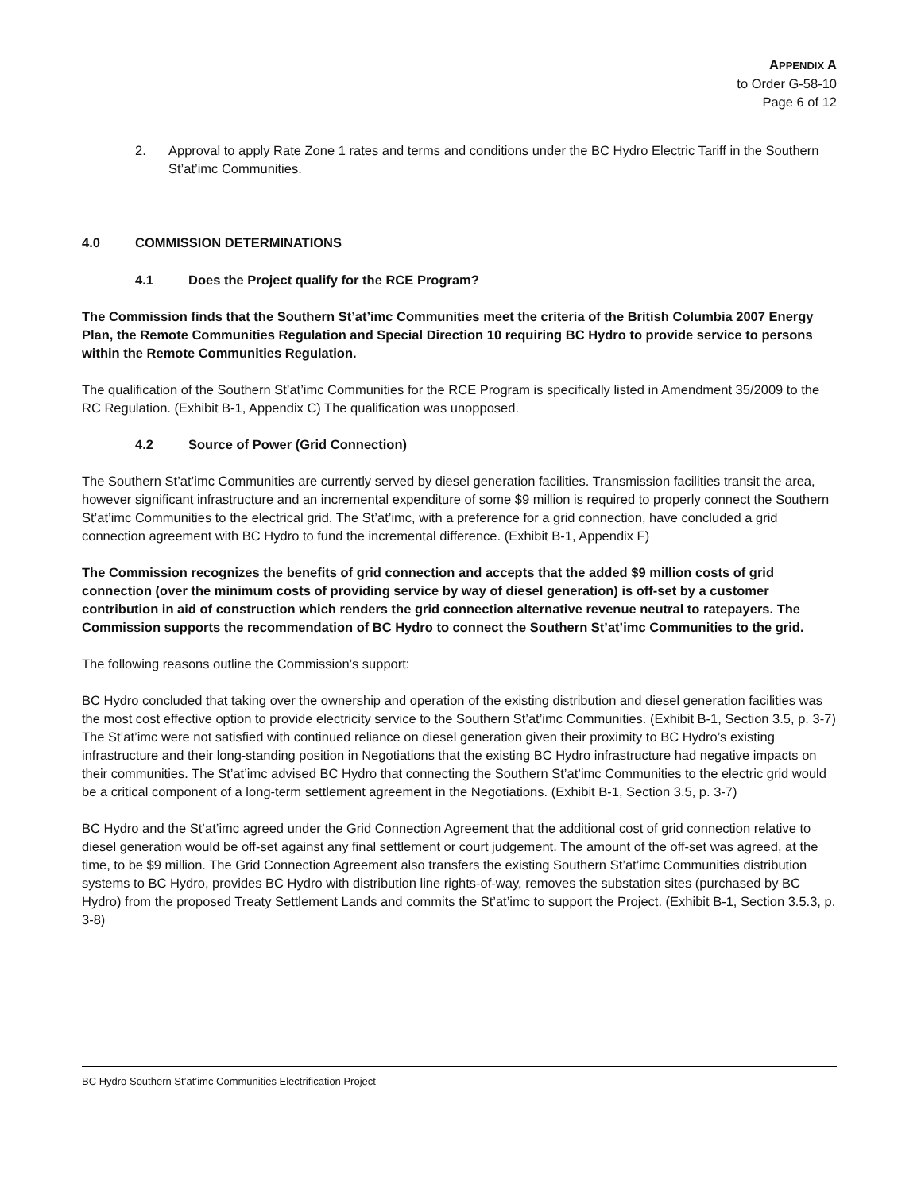APPENDIX A
to Order G-58-10
Page 6 of 12
2. Approval to apply Rate Zone 1 rates and terms and conditions under the BC Hydro Electric Tariff in the Southern St’at’imc Communities.
4.0 COMMISSION DETERMINATIONS
4.1 Does the Project qualify for the RCE Program?
The Commission finds that the Southern St’at’imc Communities meet the criteria of the British Columbia 2007 Energy Plan, the Remote Communities Regulation and Special Direction 10 requiring BC Hydro to provide service to persons within the Remote Communities Regulation.
The qualification of the Southern St’at’imc Communities for the RCE Program is specifically listed in Amendment 35/2009 to the RC Regulation. (Exhibit B-1, Appendix C) The qualification was unopposed.
4.2 Source of Power (Grid Connection)
The Southern St’at’imc Communities are currently served by diesel generation facilities. Transmission facilities transit the area, however significant infrastructure and an incremental expenditure of some $9 million is required to properly connect the Southern St’at’imc Communities to the electrical grid. The St’at’imc, with a preference for a grid connection, have concluded a grid connection agreement with BC Hydro to fund the incremental difference. (Exhibit B-1, Appendix F)
The Commission recognizes the benefits of grid connection and accepts that the added $9 million costs of grid connection (over the minimum costs of providing service by way of diesel generation) is off-set by a customer contribution in aid of construction which renders the grid connection alternative revenue neutral to ratepayers. The Commission supports the recommendation of BC Hydro to connect the Southern St’at’imc Communities to the grid.
The following reasons outline the Commission’s support:
BC Hydro concluded that taking over the ownership and operation of the existing distribution and diesel generation facilities was the most cost effective option to provide electricity service to the Southern St’at’imc Communities. (Exhibit B-1, Section 3.5, p. 3-7) The St’at’imc were not satisfied with continued reliance on diesel generation given their proximity to BC Hydro’s existing infrastructure and their long-standing position in Negotiations that the existing BC Hydro infrastructure had negative impacts on their communities. The St’at’imc advised BC Hydro that connecting the Southern St’at’imc Communities to the electric grid would be a critical component of a long-term settlement agreement in the Negotiations. (Exhibit B-1, Section 3.5, p. 3-7)
BC Hydro and the St’at’imc agreed under the Grid Connection Agreement that the additional cost of grid connection relative to diesel generation would be off-set against any final settlement or court judgement. The amount of the off-set was agreed, at the time, to be $9 million. The Grid Connection Agreement also transfers the existing Southern St’at’imc Communities distribution systems to BC Hydro, provides BC Hydro with distribution line rights-of-way, removes the substation sites (purchased by BC Hydro) from the proposed Treaty Settlement Lands and commits the St’at’imc to support the Project. (Exhibit B-1, Section 3.5.3, p. 3-8)
BC Hydro Southern St’at’imc Communities Electrification Project